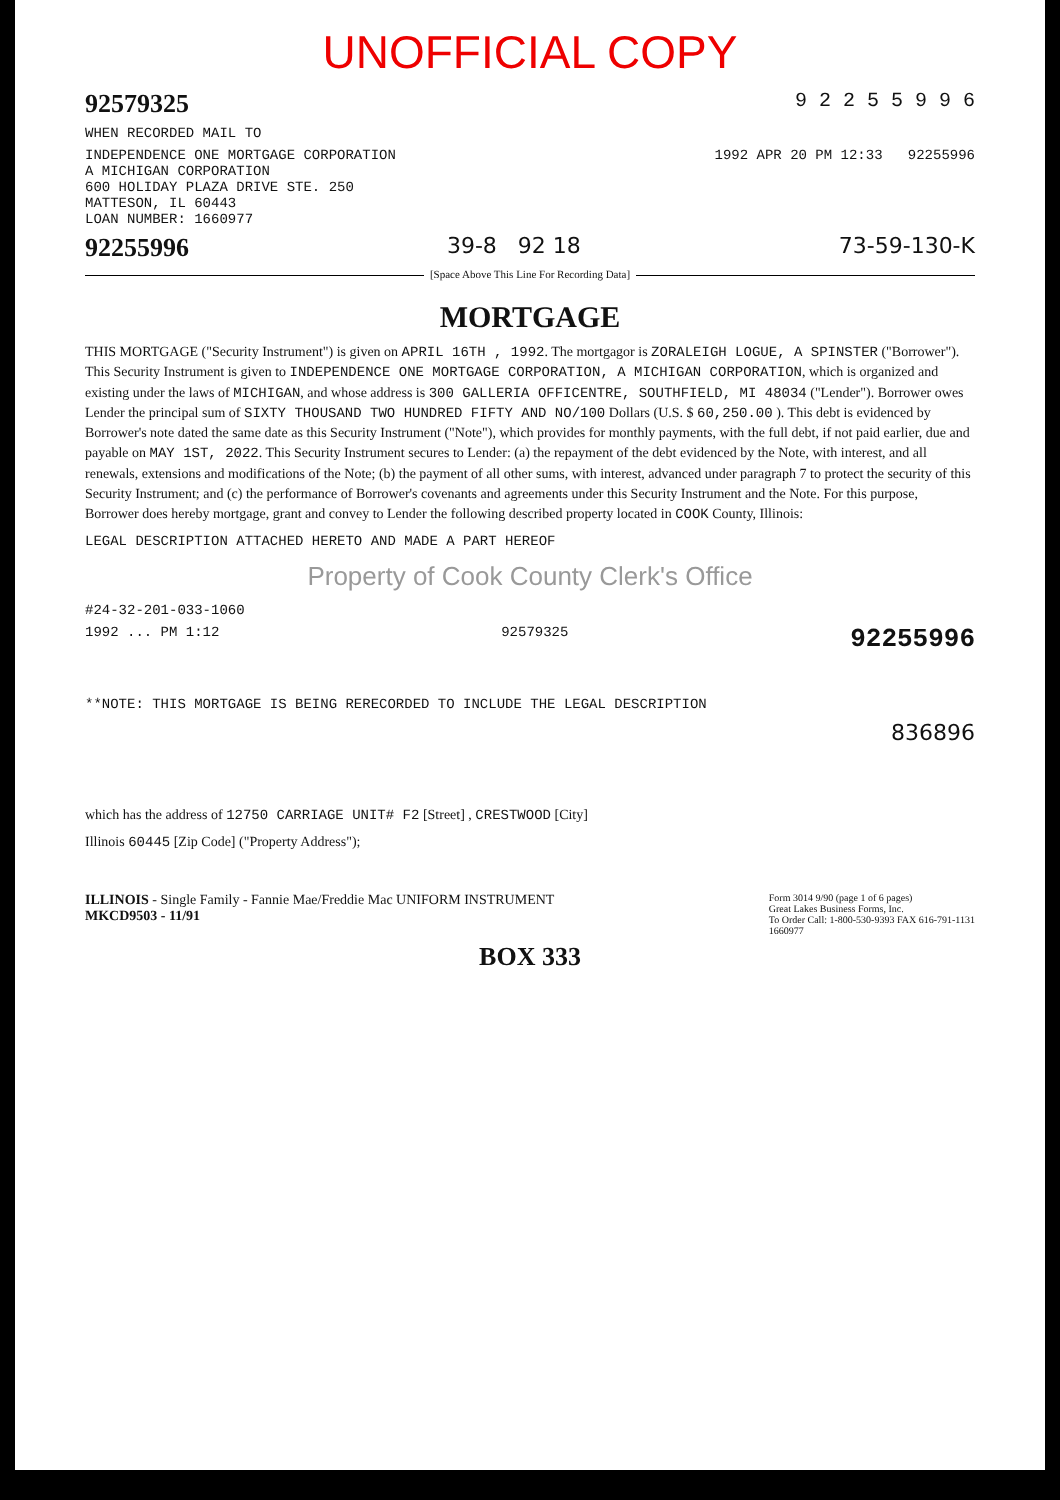UNOFFICIAL COPY
92579325 9 2 2 5 5 9 9 6
WHEN RECORDED MAIL TO
INDEPENDENCE ONE MORTGAGE CORPORATION
A MICHIGAN CORPORATION
600 HOLIDAY PLAZA DRIVE STE. 250
MATTESON, IL 60443
LOAN NUMBER: 1660977
1992 APR 20 PM 12:33 92255996
92255996 39-8 92 18 73-59-130-K
[Space Above This Line For Recording Data]
MORTGAGE
THIS MORTGAGE ("Security Instrument") is given on APRIL 16TH , 1992. The mortgagor is ZORALEIGH LOGUE, A SPINSTER ("Borrower"). This Security Instrument is given to INDEPENDENCE ONE MORTGAGE CORPORATION, A MICHIGAN CORPORATION, which is organized and existing under the laws of MICHIGAN, and whose address is 300 GALLERIA OFFICENTRE, SOUTHFIELD, MI 48034 ("Lender"). Borrower owes Lender the principal sum of SIXTY THOUSAND TWO HUNDRED FIFTY AND NO/100 Dollars (U.S. $ 60,250.00 ). This debt is evidenced by Borrower's note dated the same date as this Security Instrument ("Note"), which provides for monthly payments, with the full debt, if not paid earlier, due and payable on MAY 1ST, 2022. This Security Instrument secures to Lender: (a) the repayment of the debt evidenced by the Note, with interest, and all renewals, extensions and modifications of the Note; (b) the payment of all other sums, with interest, advanced under paragraph 7 to protect the security of this Security Instrument; and (c) the performance of Borrower's covenants and agreements under this Security Instrument and the Note. For this purpose, Borrower does hereby mortgage, grant and convey to Lender the following described property located in COOK County, Illinois:
LEGAL DESCRIPTION ATTACHED HERETO AND MADE A PART HEREOF
Property of Cook County Clerk's Office
#24-32-201-033-1060
1992 ... PM 1:12 92579325 92255996
**NOTE: THIS MORTGAGE IS BEING RERECORDED TO INCLUDE THE LEGAL DESCRIPTION
836896
which has the address of 12750 CARRIAGE UNIT# F2 [Street] , CRESTWOOD [City]
Illinois 60445 [Zip Code] ("Property Address");
ILLINOIS - Single Family - Fannie Mae/Freddie Mac UNIFORM INSTRUMENT
MKCD9503 - 11/91
Form 3014 9/90 (page 1 of 6 pages)
Great Lakes Business Forms, Inc.
To Order Call: 1-800-530-9393 FAX 616-791-1131
1660977
BOX 333